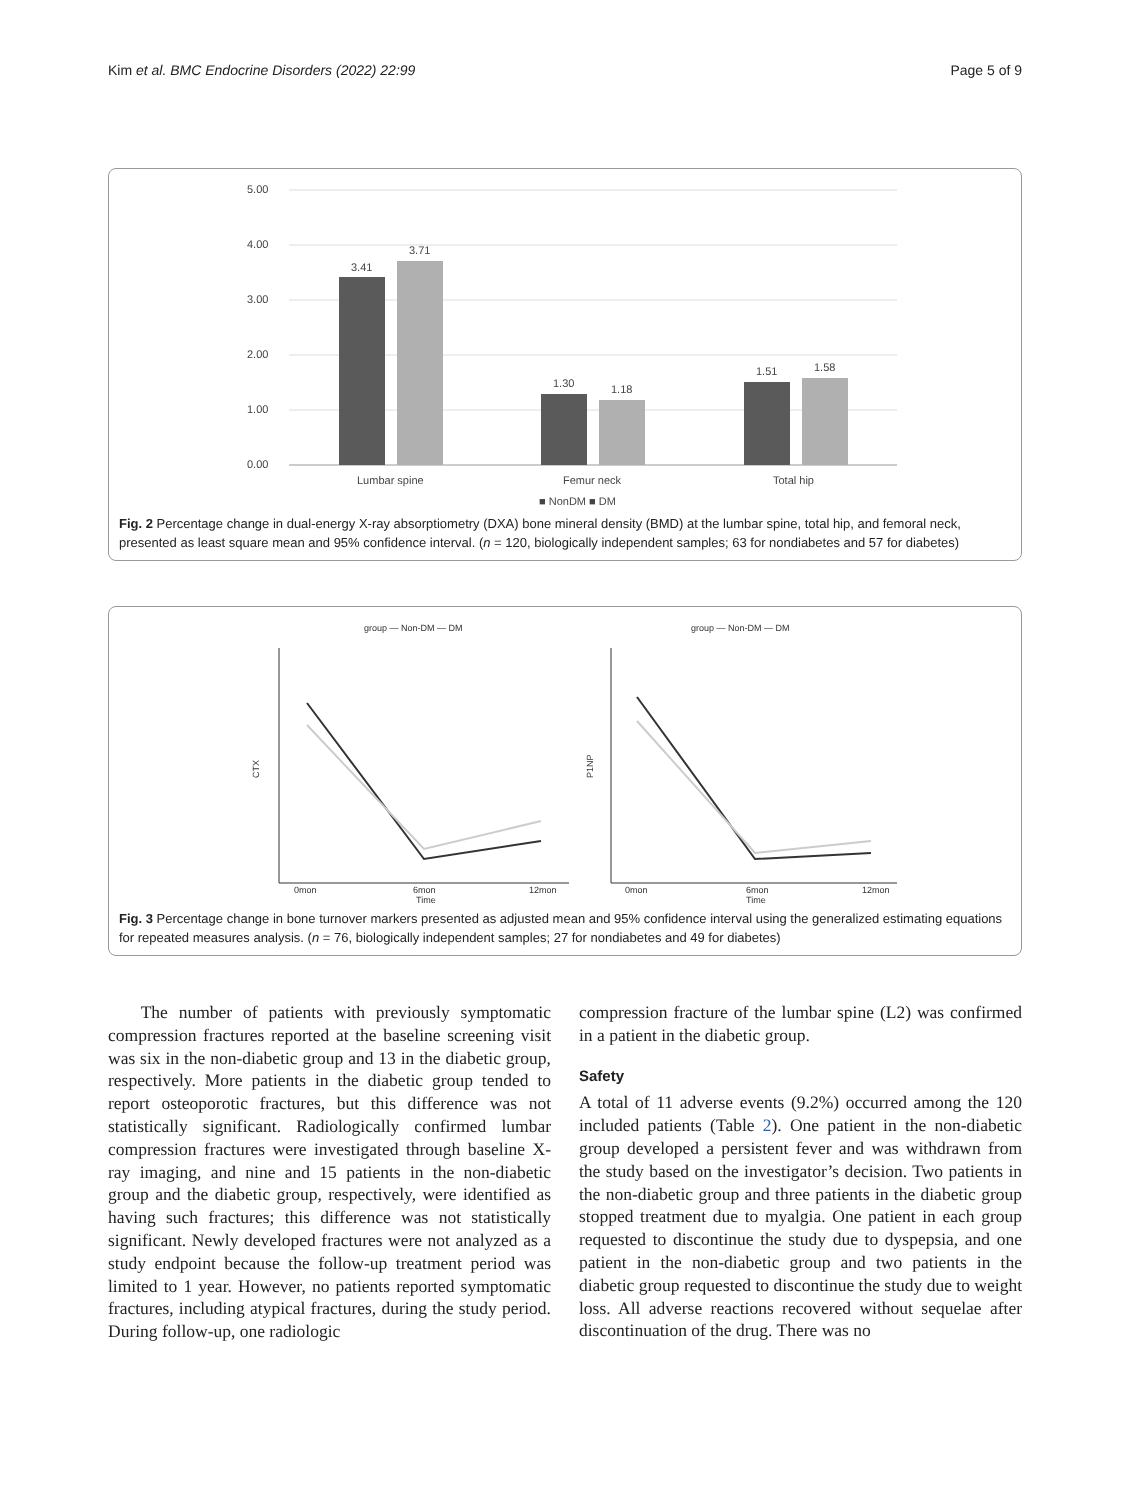Kim et al. BMC Endocrine Disorders (2022) 22:99 Page 5 of 9
5.00
4.00
3.00
2.00
1.00
0.00
3.41
3.71
1.30
1.18
1.51
1.58
Lumbar spine
Femur neck
Total hip
■ NonDM ■ DM
Fig. 2 Percentage change in dual-energy X-ray absorptiometry (DXA) bone mineral density (BMD) at the lumbar spine, total hip, and femoral neck, presented as least square mean and 95% confidence interval. (n = 120, biologically independent samples; 63 for nondiabetes and 57 for diabetes)
group — Non-DM — DM
group — Non-DM — DM
CTX
P1NP
Time
Time
0mon
6mon
12mon
0mon
6mon
12mon
Fig. 3 Percentage change in bone turnover markers presented as adjusted mean and 95% confidence interval using the generalized estimating equations for repeated measures analysis. (n = 76, biologically independent samples; 27 for nondiabetes and 49 for diabetes)
The number of patients with previously symptomatic compression fractures reported at the baseline screening visit was six in the non-diabetic group and 13 in the diabetic group, respectively. More patients in the diabetic group tended to report osteoporotic fractures, but this difference was not statistically significant. Radiologically confirmed lumbar compression fractures were investigated through baseline X-ray imaging, and nine and 15 patients in the non-diabetic group and the diabetic group, respectively, were identified as having such fractures; this difference was not statistically significant. Newly developed fractures were not analyzed as a study endpoint because the follow-up treatment period was limited to 1 year. However, no patients reported symptomatic fractures, including atypical fractures, during the study period. During follow-up, one radiologic
compression fracture of the lumbar spine (L2) was confirmed in a patient in the diabetic group.
Safety
A total of 11 adverse events (9.2%) occurred among the 120 included patients (Table 2). One patient in the non-diabetic group developed a persistent fever and was withdrawn from the study based on the investigator’s decision. Two patients in the non-diabetic group and three patients in the diabetic group stopped treatment due to myalgia. One patient in each group requested to discontinue the study due to dyspepsia, and one patient in the non-diabetic group and two patients in the diabetic group requested to discontinue the study due to weight loss. All adverse reactions recovered without sequelae after discontinuation of the drug. There was no